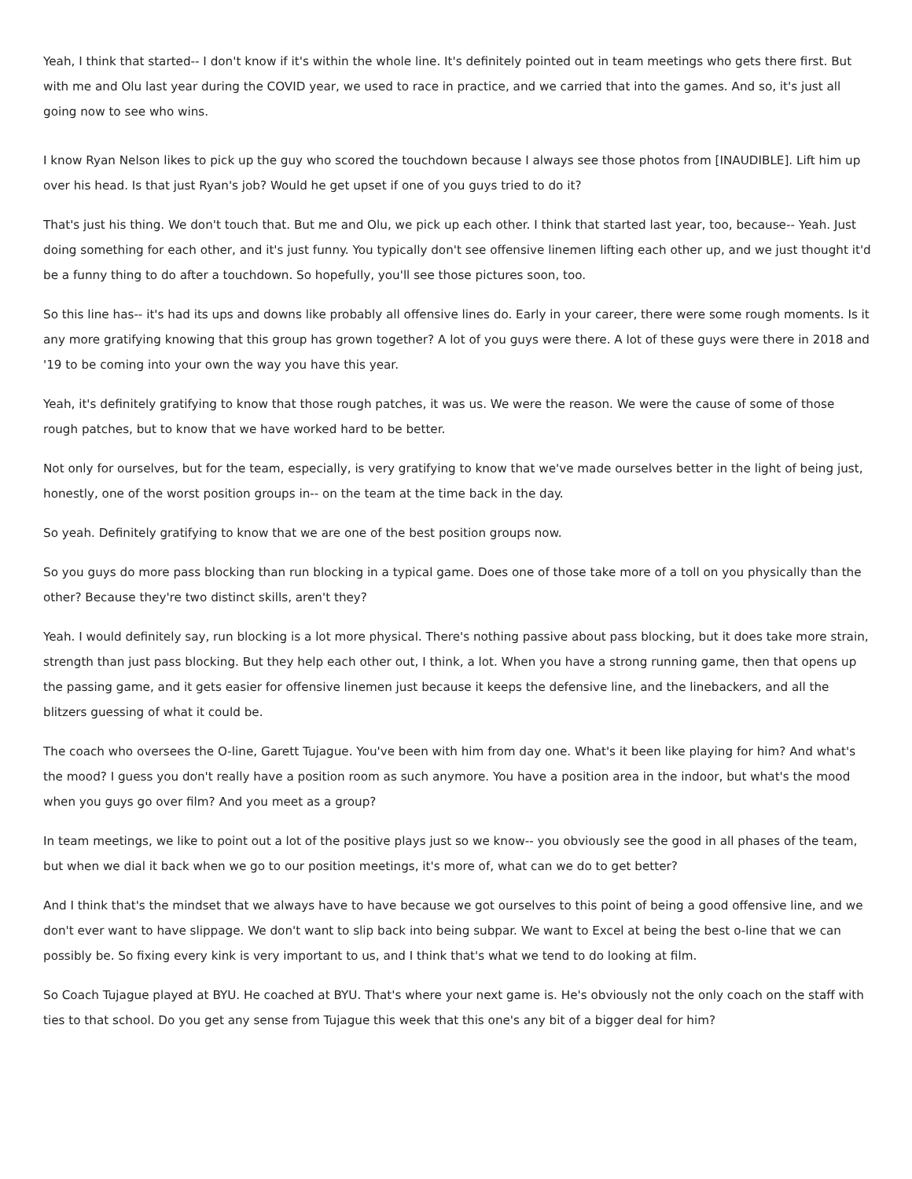Yeah, I think that started-- I don't know if it's within the whole line. It's definitely pointed out in team meetings who gets there first. But with me and Olu last year during the COVID year, we used to race in practice, and we carried that into the games. And so, it's just all going now to see who wins.
I know Ryan Nelson likes to pick up the guy who scored the touchdown because I always see those photos from [INAUDIBLE]. Lift him up over his head. Is that just Ryan's job? Would he get upset if one of you guys tried to do it?
That's just his thing. We don't touch that. But me and Olu, we pick up each other. I think that started last year, too, because-- Yeah. Just doing something for each other, and it's just funny. You typically don't see offensive linemen lifting each other up, and we just thought it'd be a funny thing to do after a touchdown. So hopefully, you'll see those pictures soon, too.
So this line has-- it's had its ups and downs like probably all offensive lines do. Early in your career, there were some rough moments. Is it any more gratifying knowing that this group has grown together? A lot of you guys were there. A lot of these guys were there in 2018 and '19 to be coming into your own the way you have this year.
Yeah, it's definitely gratifying to know that those rough patches, it was us. We were the reason. We were the cause of some of those rough patches, but to know that we have worked hard to be better.
Not only for ourselves, but for the team, especially, is very gratifying to know that we've made ourselves better in the light of being just, honestly, one of the worst position groups in-- on the team at the time back in the day.
So yeah. Definitely gratifying to know that we are one of the best position groups now.
So you guys do more pass blocking than run blocking in a typical game. Does one of those take more of a toll on you physically than the other? Because they're two distinct skills, aren't they?
Yeah. I would definitely say, run blocking is a lot more physical. There's nothing passive about pass blocking, but it does take more strain, strength than just pass blocking. But they help each other out, I think, a lot. When you have a strong running game, then that opens up the passing game, and it gets easier for offensive linemen just because it keeps the defensive line, and the linebackers, and all the blitzers guessing of what it could be.
The coach who oversees the O-line, Garett Tujague. You've been with him from day one. What's it been like playing for him? And what's the mood? I guess you don't really have a position room as such anymore. You have a position area in the indoor, but what's the mood when you guys go over film? And you meet as a group?
In team meetings, we like to point out a lot of the positive plays just so we know-- you obviously see the good in all phases of the team, but when we dial it back when we go to our position meetings, it's more of, what can we do to get better?
And I think that's the mindset that we always have to have because we got ourselves to this point of being a good offensive line, and we don't ever want to have slippage. We don't want to slip back into being subpar. We want to Excel at being the best o-line that we can possibly be. So fixing every kink is very important to us, and I think that's what we tend to do looking at film.
So Coach Tujague played at BYU. He coached at BYU. That's where your next game is. He's obviously not the only coach on the staff with ties to that school. Do you get any sense from Tujague this week that this one's any bit of a bigger deal for him?